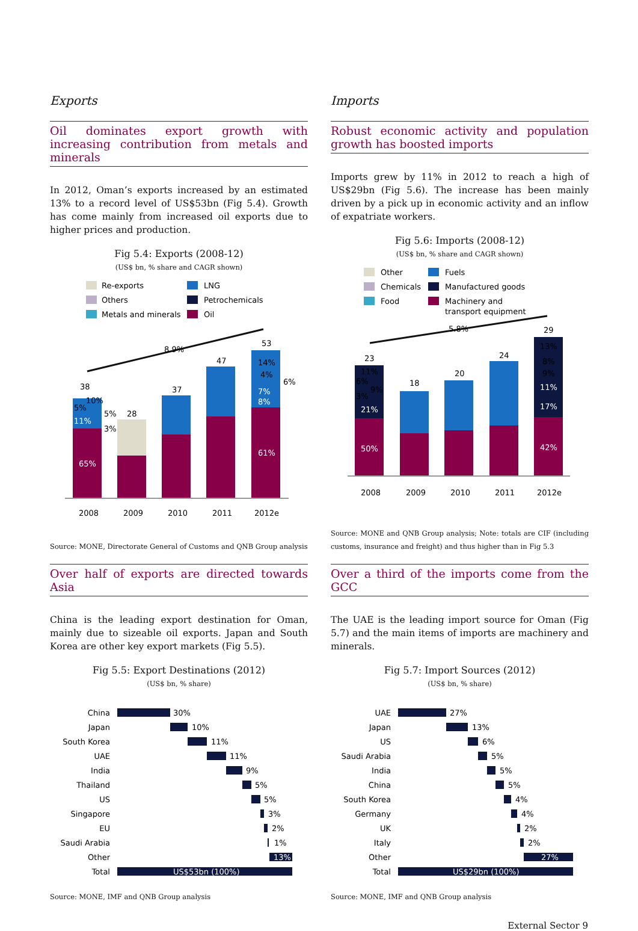Exports
Oil dominates export growth with increasing contribution from metals and minerals
In 2012, Oman’s exports increased by an estimated 13% to a record level of US$53bn (Fig 5.4). Growth has come mainly from increased oil exports due to higher prices and production.
Fig 5.4: Exports (2008-12)
(US$ bn, % share and CAGR shown)
Re-exports
LNG
Others
Petrochemicals
Metals and minerals
Oil
8.9%
38
28
37
47
53
65%
61%
11%
8%
7%
14%
4%
6%
10%
5%
5%
3%
2008
2009
2010
2011
2012e
Source: MONE, Directorate General of Customs and QNB Group analysis
Over half of exports are directed towards Asia
China is the leading export destination for Oman, mainly due to sizeable oil exports. Japan and South Korea are other key export markets (Fig 5.5).
Fig 5.5: Export Destinations (2012)
(US$ bn, % share)
China
Japan
South Korea
UAE
India
Thailand
US
Singapore
EU
Saudi Arabia
Other
Total
30%
10%
11%
11%
9%
5%
5%
3%
2%
1%
13%
US$53bn (100%)
Source: MONE, IMF and QNB Group analysis
Imports
Robust economic activity and population growth has boosted imports
Imports grew by 11% in 2012 to reach a high of US$29bn (Fig 5.6). The increase has been mainly driven by a pick up in economic activity and an inflow of expatriate workers.
Fig 5.6: Imports (2008-12)
(US$ bn, % share and CAGR shown)
Other
Fuels
Chemicals
Manufactured goods
Food
Machinery and
transport equipment
5.8%
23
18
20
24
29
50%
42%
21%
17%
11%
9%
8%
13%
11%
6%
9%
3%
2008
2009
2010
2011
2012e
Source: MONE and QNB Group analysis; Note: totals are CIF (including customs, insurance and freight) and thus higher than in Fig 5.3
Over a third of the imports come from the GCC
The UAE is the leading import source for Oman (Fig 5.7) and the main items of imports are machinery and minerals.
Fig 5.7: Import Sources (2012)
(US$ bn, % share)
UAE
Japan
US
Saudi Arabia
India
China
South Korea
Germany
UK
Italy
Other
Total
27%
13%
6%
5%
5%
5%
4%
4%
2%
2%
27%
US$29bn (100%)
Source: MONE, IMF and QNB Group analysis
External Sector 9